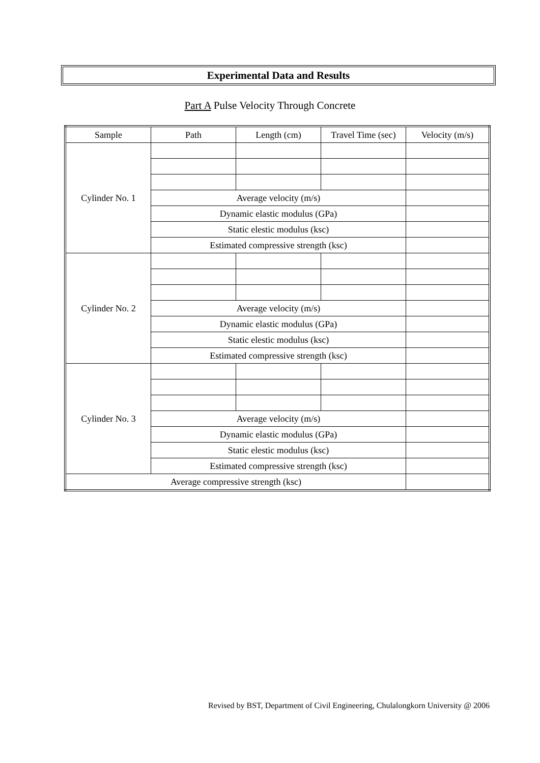Experimental Data and Results
Part A Pulse Velocity Through Concrete
| Sample | Path | Length (cm) | Travel Time (sec) | Velocity (m/s) |
| Cylinder No. 1 | | | | |
| | Average velocity (m/s) | | | |
| | Dynamic elastic modulus (GPa) | | | |
| | Static elestic modulus (ksc) | | | |
| | Estimated compressive strength (ksc) | | | |
| Cylinder No. 2 | | | | |
| | Average velocity (m/s) | | | |
| | Dynamic elastic modulus (GPa) | | | |
| | Static elestic modulus (ksc) | | | |
| | Estimated compressive strength (ksc) | | | |
| Cylinder No. 3 | | | | |
| | Average velocity (m/s) | | | |
| | Dynamic elastic modulus (GPa) | | | |
| | Static elestic modulus (ksc) | | | |
| | Estimated compressive strength (ksc) | | | |
| Average compressive strength (ksc) | | | | |
Revised by BST, Department of Civil Engineering, Chulalongkorn University @ 2006